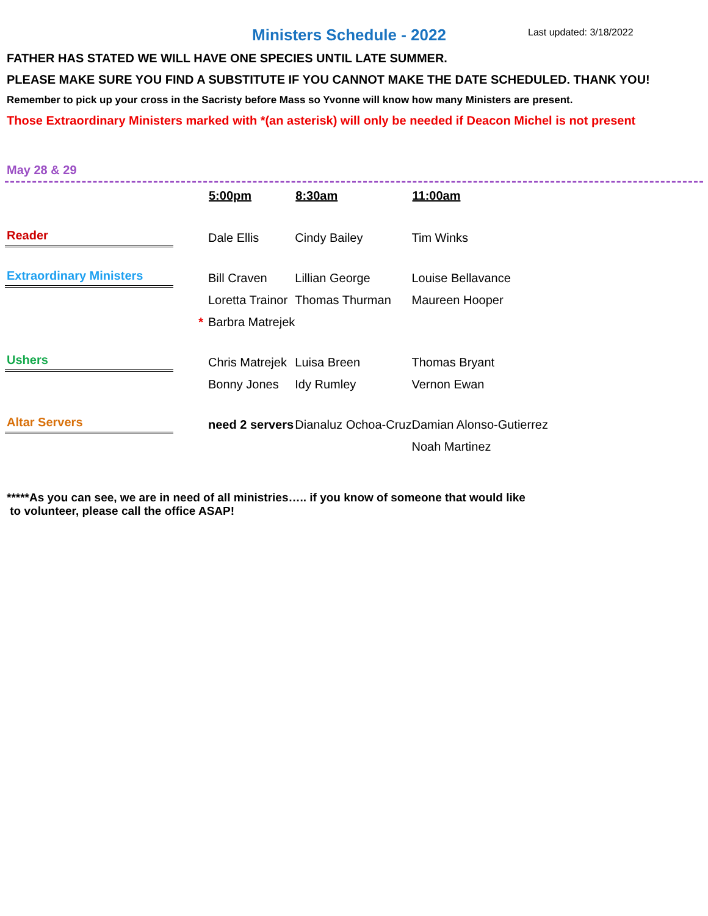Ministers Schedule - 2022 Last updated: 3/18/2022
FATHER HAS STATED WE WILL HAVE ONE SPECIES UNTIL LATE SUMMER.
PLEASE MAKE SURE YOU FIND A SUBSTITUTE IF YOU CANNOT MAKE THE DATE SCHEDULED. THANK YOU!
Remember to pick up your cross in the Sacristy before Mass so Yvonne will know how many Ministers are present.
Those Extraordinary Ministers marked with *(an asterisk) will only be needed if Deacon Michel is not present
May 28 & 29
| | 5:00pm | 8:30am | 11:00am |
| Reader | Dale Ellis | Cindy Bailey | Tim Winks |
| Extraordinary Ministers | Bill Craven | Lillian George | Louise Bellavance |
| | Loretta Trainor | Thomas Thurman | Maureen Hooper |
| * | Barbra Matrejek | | |
| Ushers | Chris Matrejek | Luisa Breen | Thomas Bryant |
| | Bonny Jones | Idy Rumley | Vernon Ewan |
| Altar Servers | need 2 servers | Dianaluz Ochoa-Cruz | Damian Alonso-Gutierrez |
| | | | Noah Martinez |
*****As you can see, we are in need of all ministries….. if you know of someone that would like
to volunteer, please call the office ASAP!